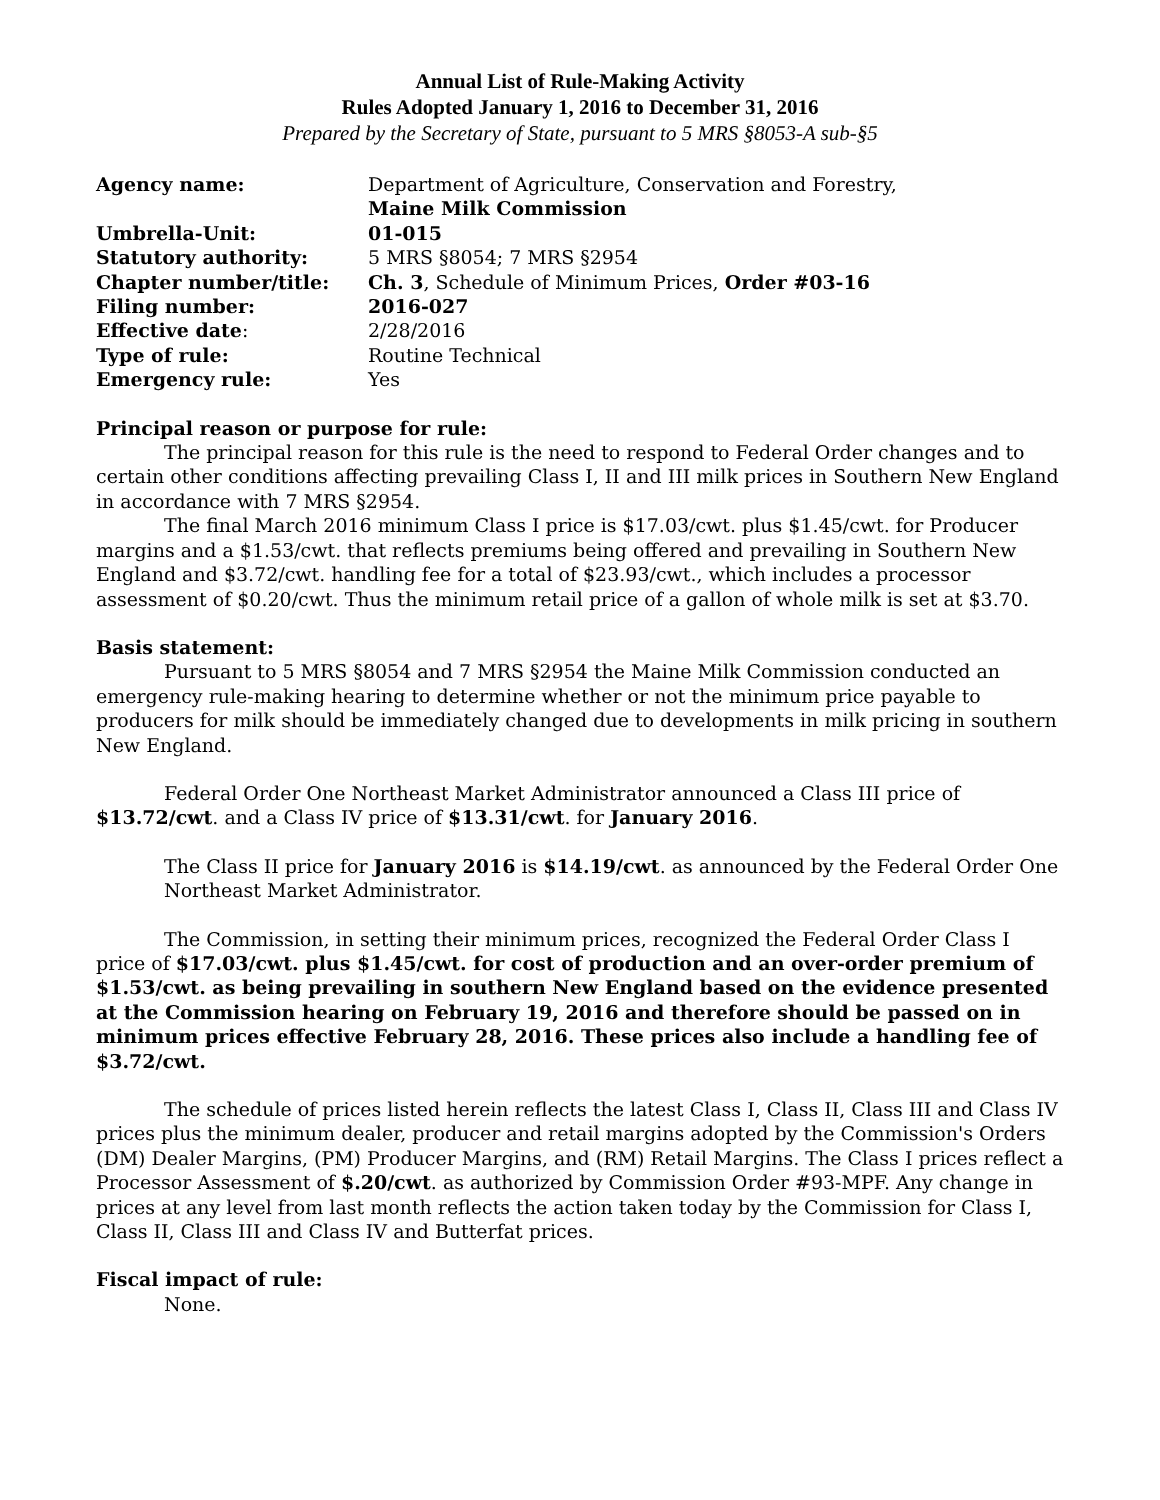Annual List of Rule-Making Activity
Rules Adopted January 1, 2016 to December 31, 2016
Prepared by the Secretary of State, pursuant to 5 MRS §8053-A sub-§5
Agency name:
Department of Agriculture, Conservation and Forestry,
Maine Milk Commission
Umbrella-Unit: 01-015 Statutory authority:
5 MRS §8054; 7 MRS §2954
Chapter number/title:
Ch. 3, Schedule of Minimum Prices, Order #03-16
Filing number: 2016-027
Effective date:
2/28/2016
Type of rule:
Routine Technical
Emergency rule:
Yes
Principal reason or purpose for rule:
The principal reason for this rule is the need to respond to Federal Order changes and to certain other conditions affecting prevailing Class I, II and III milk prices in Southern New England in accordance with 7 MRS §2954.
The final March 2016 minimum Class I price is $17.03/cwt. plus $1.45/cwt. for Producer margins and a $1.53/cwt. that reflects premiums being offered and prevailing in Southern New England and $3.72/cwt. handling fee for a total of $23.93/cwt., which includes a processor assessment of $0.20/cwt. Thus the minimum retail price of a gallon of whole milk is set at $3.70.
Basis statement:
Pursuant to 5 MRS §8054 and 7 MRS §2954 the Maine Milk Commission conducted an emergency rule-making hearing to determine whether or not the minimum price payable to producers for milk should be immediately changed due to developments in milk pricing in southern New England.
Federal Order One Northeast Market Administrator announced a Class III price of $13.72/cwt. and a Class IV price of $13.31/cwt. for January 2016.
The Class II price for January 2016 is $14.19/cwt. as announced by the Federal Order One Northeast Market Administrator.
The Commission, in setting their minimum prices, recognized the Federal Order Class I price of $17.03/cwt. plus $1.45/cwt. for cost of production and an over-order premium of $1.53/cwt. as being prevailing in southern New England based on the evidence presented at the Commission hearing on February 19, 2016 and therefore should be passed on in minimum prices effective February 28, 2016. These prices also include a handling fee of $3.72/cwt.
The schedule of prices listed herein reflects the latest Class I, Class II, Class III and Class IV prices plus the minimum dealer, producer and retail margins adopted by the Commission's Orders (DM) Dealer Margins, (PM) Producer Margins, and (RM) Retail Margins. The Class I prices reflect a Processor Assessment of $.20/cwt. as authorized by Commission Order #93-MPF. Any change in prices at any level from last month reflects the action taken today by the Commission for Class I, Class II, Class III and Class IV and Butterfat prices.
Fiscal impact of rule:
None.